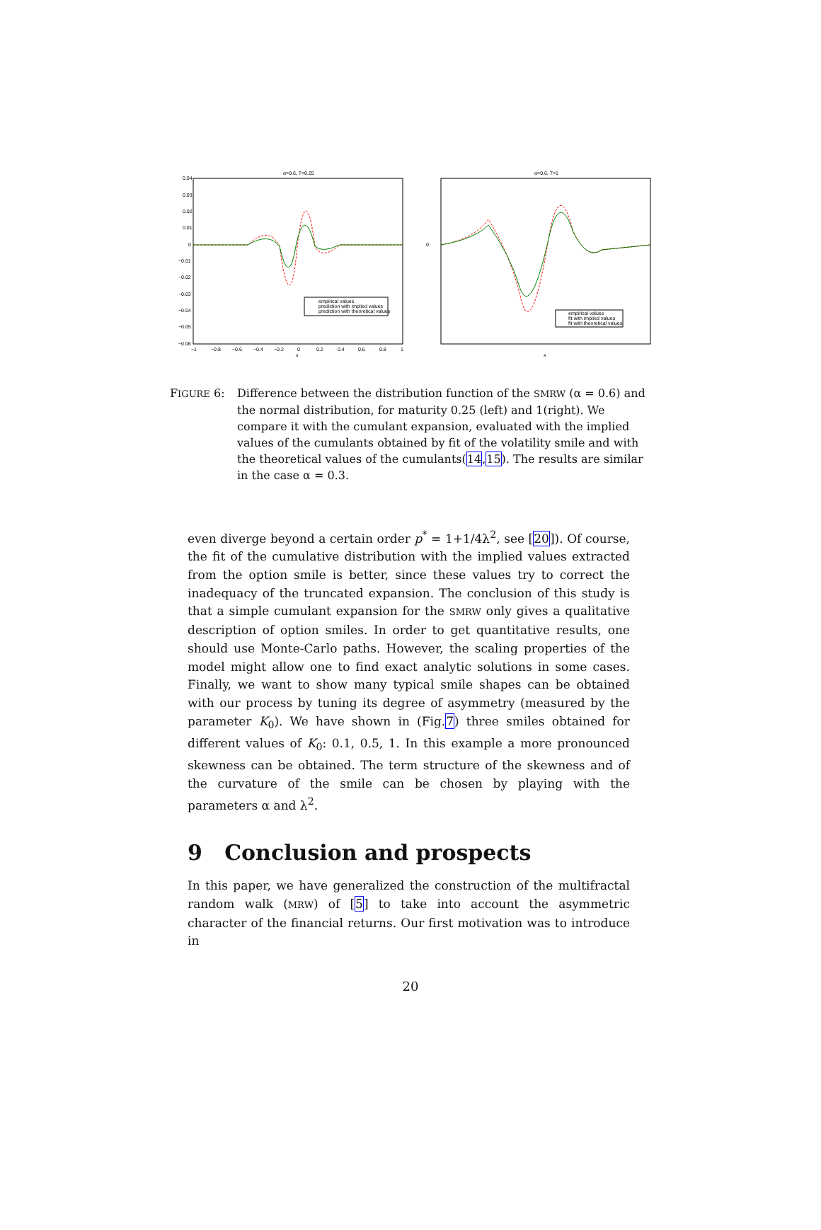α=0.6, T=0.25
0.04
0.03
0.02
0.01
0
−0.01
−0.02
−0.03
−0.04
−0.05
−0.06
−1
−0.8
−0.6
−0.4
−0.2
0
0.2
0.4
0.6
0.8
1
x
empirical values
prediction with implied values
prediction with theoretical values
α=0.6, T=1
0
empirical values
fit with implied values
fit with theoretical values
x
FIGURE 6: Difference between the distribution function of the SMRW (α = 0.6) and the normal distribution, for maturity 0.25 (left) and 1(right). We compare it with the cumulant expansion, evaluated with the implied values of the cumulants obtained by fit of the volatility smile and with the theoretical values of the cumulants(14,15). The results are similar in the case α = 0.3.
even diverge beyond a certain order p<sup>*</sup> = 1+1/4λ<sup>2</sup>, see [20]). Of course, the fit of the cumulative distribution with the implied values extracted from the option smile is better, since these values try to correct the inadequacy of the truncated expansion. The conclusion of this study is that a simple cumulant expansion for the SMRW only gives a qualitative description of option smiles. In order to get quantitative results, one should use Monte-Carlo paths. However, the scaling properties of the model might allow one to find exact analytic solutions in some cases. Finally, we want to show many typical smile shapes can be obtained with our process by tuning its degree of asymmetry (measured by the parameter K<sub>0</sub>). We have shown in (Fig.7) three smiles obtained for different values of K<sub>0</sub>: 0.1, 0.5, 1. In this example a more pronounced skewness can be obtained. The term structure of the skewness and of the curvature of the smile can be chosen by playing with the parameters α and λ<sup>2</sup>.
9 Conclusion and prospects
In this paper, we have generalized the construction of the multifractal random walk (MRW) of [5] to take into account the asymmetric character of the financial returns. Our first motivation was to introduce in
20